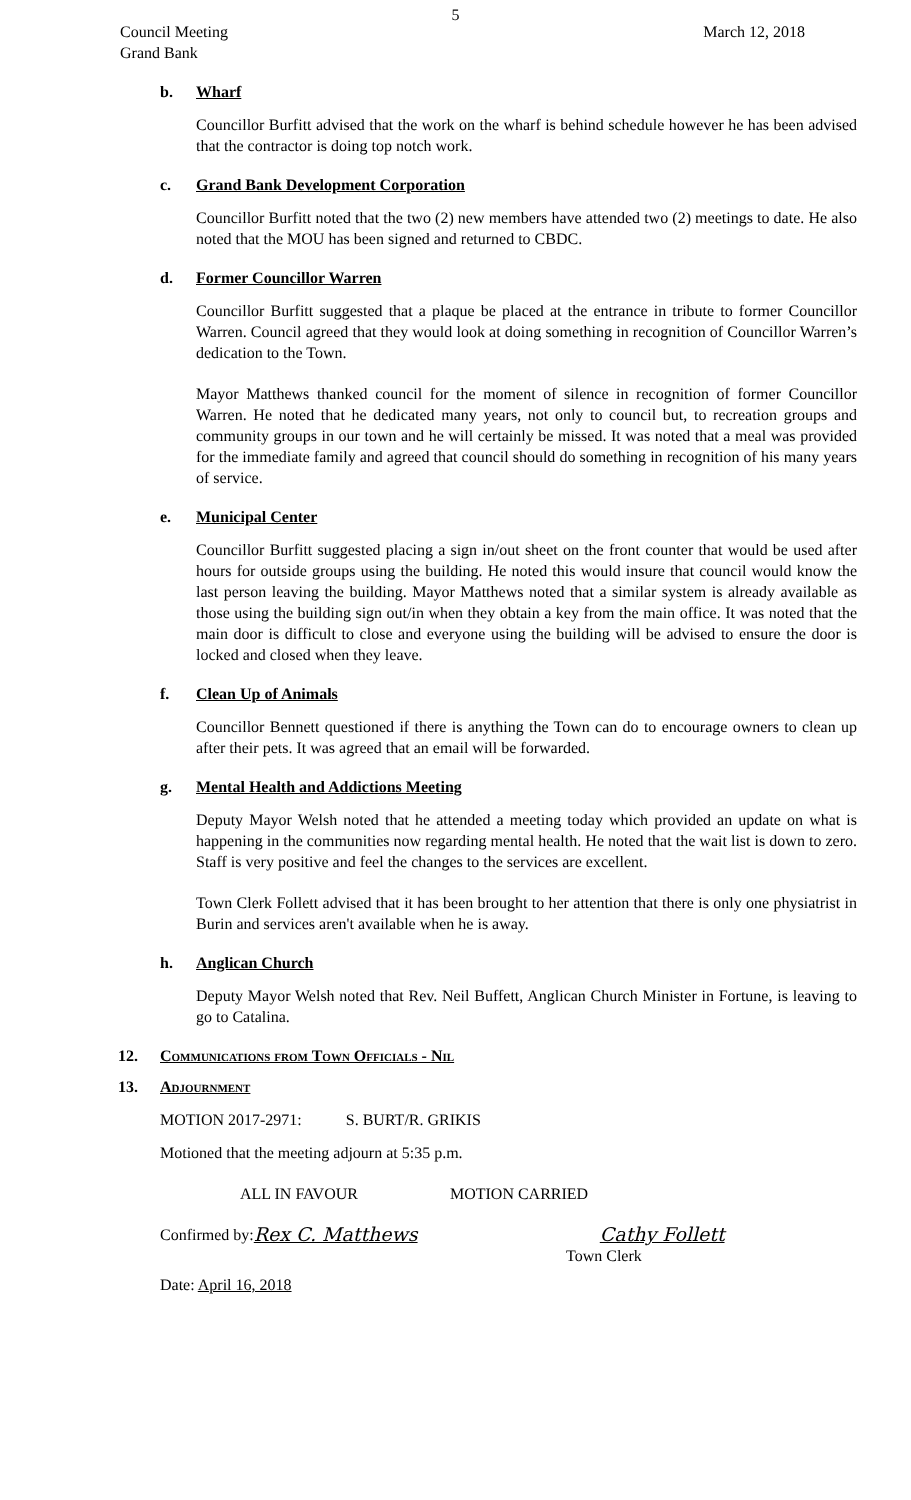5
Council Meeting
Grand Bank
March 12, 2018
b. Wharf
Councillor Burfitt advised that the work on the wharf is behind schedule however he has been advised that the contractor is doing top notch work.
c. Grand Bank Development Corporation
Councillor Burfitt noted that the two (2) new members have attended two (2) meetings to date. He also noted that the MOU has been signed and returned to CBDC.
d. Former Councillor Warren
Councillor Burfitt suggested that a plaque be placed at the entrance in tribute to former Councillor Warren. Council agreed that they would look at doing something in recognition of Councillor Warren’s dedication to the Town.
Mayor Matthews thanked council for the moment of silence in recognition of former Councillor Warren. He noted that he dedicated many years, not only to council but, to recreation groups and community groups in our town and he will certainly be missed. It was noted that a meal was provided for the immediate family and agreed that council should do something in recognition of his many years of service.
e. Municipal Center
Councillor Burfitt suggested placing a sign in/out sheet on the front counter that would be used after hours for outside groups using the building. He noted this would insure that council would know the last person leaving the building. Mayor Matthews noted that a similar system is already available as those using the building sign out/in when they obtain a key from the main office. It was noted that the main door is difficult to close and everyone using the building will be advised to ensure the door is locked and closed when they leave.
f. Clean Up of Animals
Councillor Bennett questioned if there is anything the Town can do to encourage owners to clean up after their pets. It was agreed that an email will be forwarded.
g. Mental Health and Addictions Meeting
Deputy Mayor Welsh noted that he attended a meeting today which provided an update on what is happening in the communities now regarding mental health. He noted that the wait list is down to zero. Staff is very positive and feel the changes to the services are excellent.
Town Clerk Follett advised that it has been brought to her attention that there is only one physiatrist in Burin and services aren't available when he is away.
h. Anglican Church
Deputy Mayor Welsh noted that Rev. Neil Buffett, Anglican Church Minister in Fortune, is leaving to go to Catalina.
12. Communications from Town Officials - Nil
13. Adjournment
MOTION 2017-2971: S. BURT/R. GRIKIS
Motioned that the meeting adjourn at 5:35 p.m.
ALL IN FAVOUR MOTION CARRIED
Confirmed by: Rex C. Matthews Cathy Follett
Town Clerk
Date: April 16, 2018